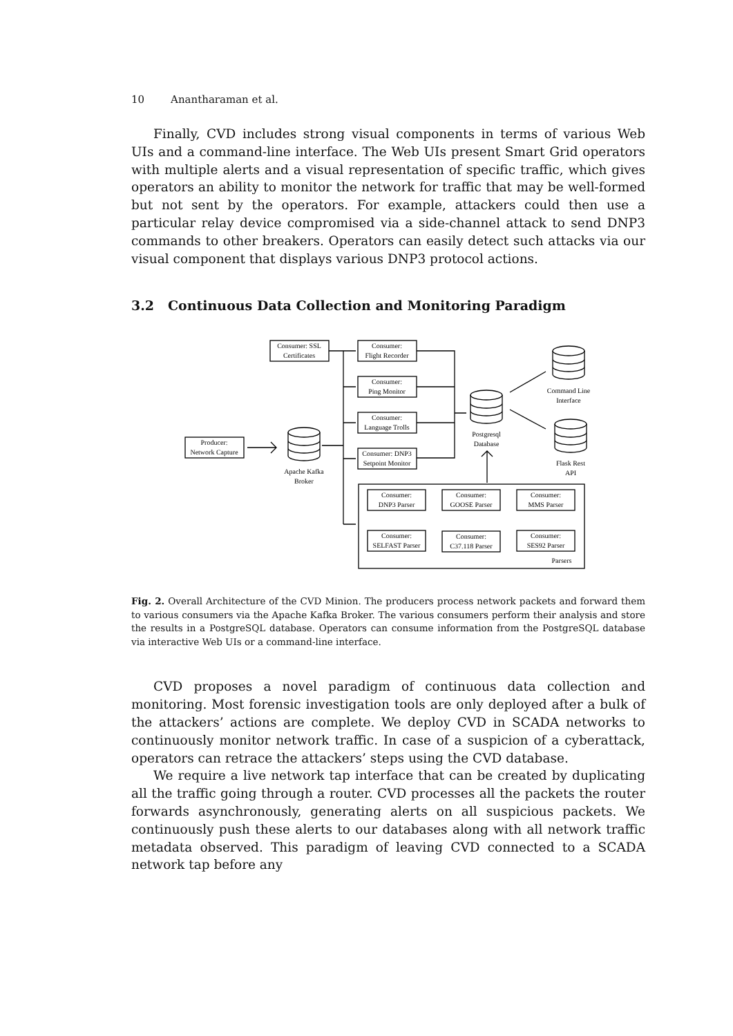10 Anantharaman et al.
Finally, CVD includes strong visual components in terms of various Web UIs and a command-line interface. The Web UIs present Smart Grid operators with multiple alerts and a visual representation of specific traffic, which gives operators an ability to monitor the network for traffic that may be well-formed but not sent by the operators. For example, attackers could then use a particular relay device compromised via a side-channel attack to send DNP3 commands to other breakers. Operators can easily detect such attacks via our visual component that displays various DNP3 protocol actions.
3.2 Continuous Data Collection and Monitoring Paradigm
Consumer: SSL
Certificates
Consumer:
Flight Recorder
Consumer:
Ping Monitor
Consumer:
Language Trolls
Consumer: DNP3
Setpoint Monitor
Producer:
Network Capture
Apache Kafka
Broker
Postgresql
Database
Command Line
Interface
Flask Rest
API
Parsers
Consumer:
DNP3 Parser
Consumer:
GOOSE Parser
Consumer:
MMS Parser
Consumer:
SELFAST Parser
Consumer:
C37.118 Parser
Consumer:
SES92 Parser
Fig. 2. Overall Architecture of the CVD Minion. The producers process network packets and forward them to various consumers via the Apache Kafka Broker. The various consumers perform their analysis and store the results in a PostgreSQL database. Operators can consume information from the PostgreSQL database via interactive Web UIs or a command-line interface.
CVD proposes a novel paradigm of continuous data collection and monitoring. Most forensic investigation tools are only deployed after a bulk of the attackers’ actions are complete. We deploy CVD in SCADA networks to continuously monitor network traffic. In case of a suspicion of a cyberattack, operators can retrace the attackers’ steps using the CVD database.
We require a live network tap interface that can be created by duplicating all the traffic going through a router. CVD processes all the packets the router forwards asynchronously, generating alerts on all suspicious packets. We continuously push these alerts to our databases along with all network traffic metadata observed. This paradigm of leaving CVD connected to a SCADA network tap before any